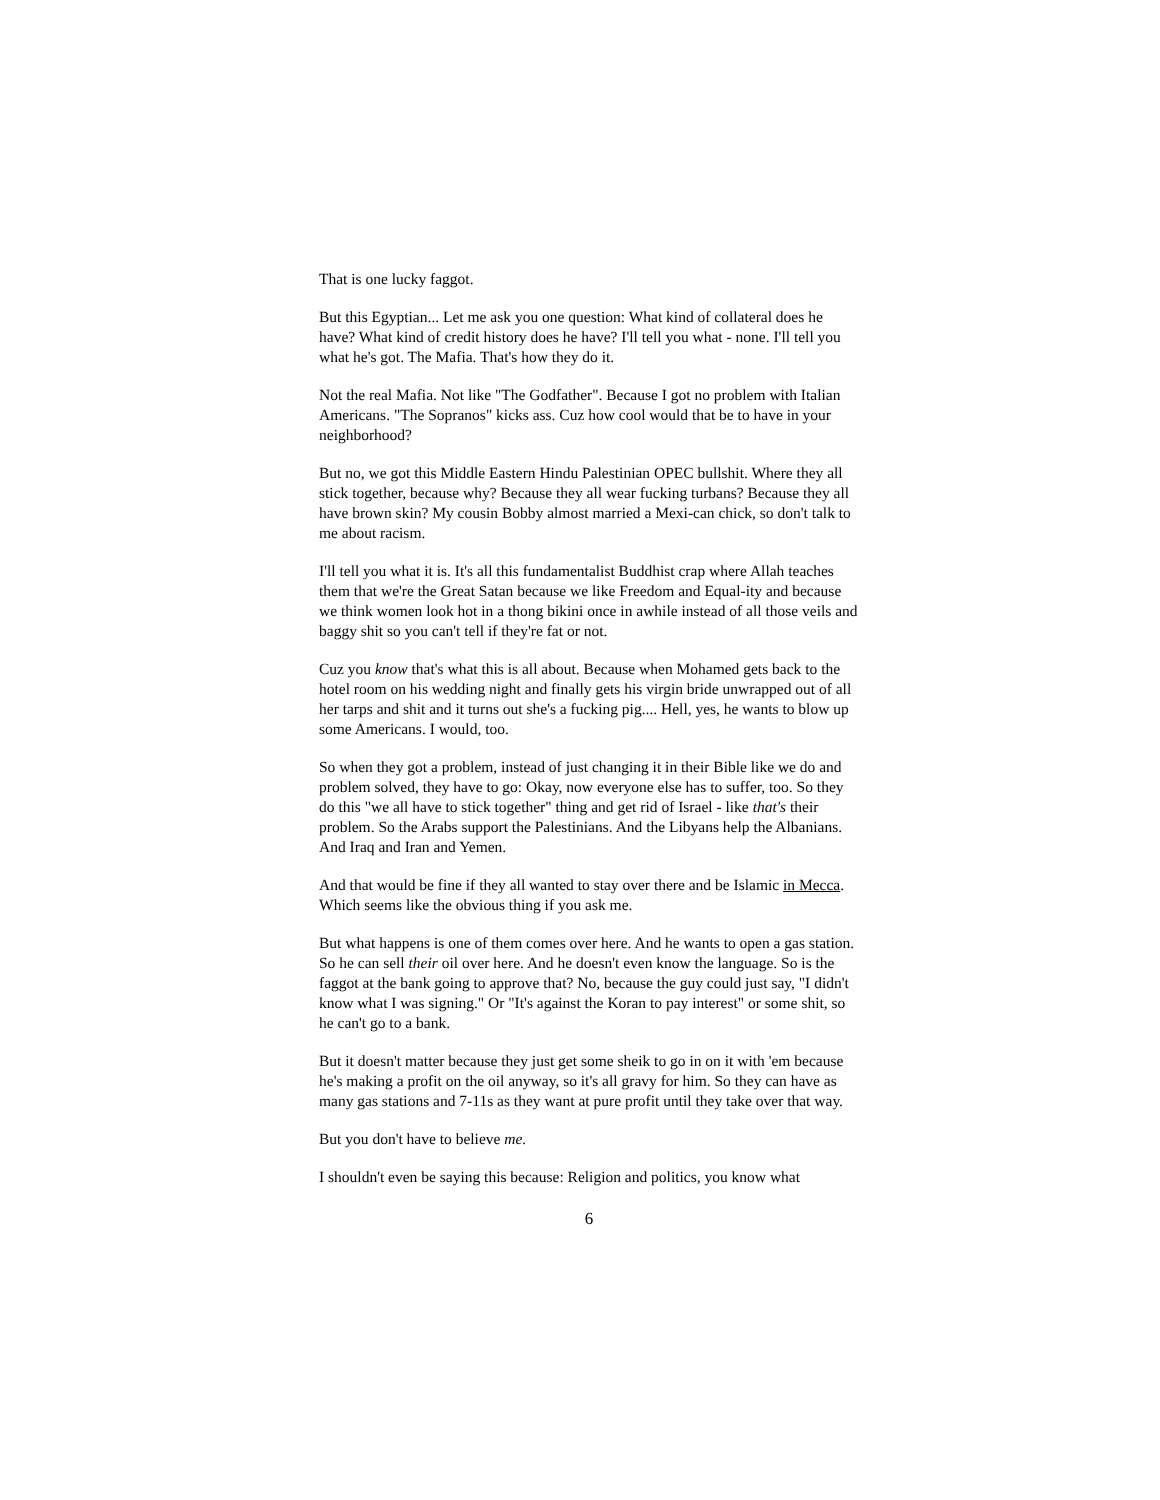That is one lucky faggot.
But this Egyptian... Let me ask you one question: What kind of collateral does he have? What kind of credit history does he have? I'll tell you what - none. I'll tell you what he's got. The Mafia. That's how they do it.
Not the real Mafia. Not like "The Godfather". Because I got no problem with Italian Americans. "The Sopranos" kicks ass. Cuz how cool would that be to have in your neighborhood?
But no, we got this Middle Eastern Hindu Palestinian OPEC bullshit. Where they all stick together, because why? Because they all wear fucking turbans? Because they all have brown skin? My cousin Bobby almost married a Mexi-can chick, so don't talk to me about racism.
I'll tell you what it is. It's all this fundamentalist Buddhist crap where Allah teaches them that we're the Great Satan because we like Freedom and Equal-ity and because we think women look hot in a thong bikini once in awhile instead of all those veils and baggy shit so you can't tell if they're fat or not.
Cuz you know that's what this is all about. Because when Mohamed gets back to the hotel room on his wedding night and finally gets his virgin bride unwrapped out of all her tarps and shit and it turns out she's a fucking pig.... Hell, yes, he wants to blow up some Americans. I would, too.
So when they got a problem, instead of just changing it in their Bible like we do and problem solved, they have to go: Okay, now everyone else has to suffer, too. So they do this "we all have to stick together" thing and get rid of Israel - like that's their problem. So the Arabs support the Palestinians. And the Libyans help the Albanians. And Iraq and Iran and Yemen.
And that would be fine if they all wanted to stay over there and be Islamic in Mecca. Which seems like the obvious thing if you ask me.
But what happens is one of them comes over here. And he wants to open a gas station. So he can sell their oil over here. And he doesn't even know the language. So is the faggot at the bank going to approve that? No, because the guy could just say, "I didn't know what I was signing." Or "It's against the Koran to pay interest" or some shit, so he can't go to a bank.
But it doesn't matter because they just get some sheik to go in on it with 'em because he's making a profit on the oil anyway, so it's all gravy for him. So they can have as many gas stations and 7-11s as they want at pure profit until they take over that way.
But you don't have to believe me.
I shouldn't even be saying this because: Religion and politics, you know what
6